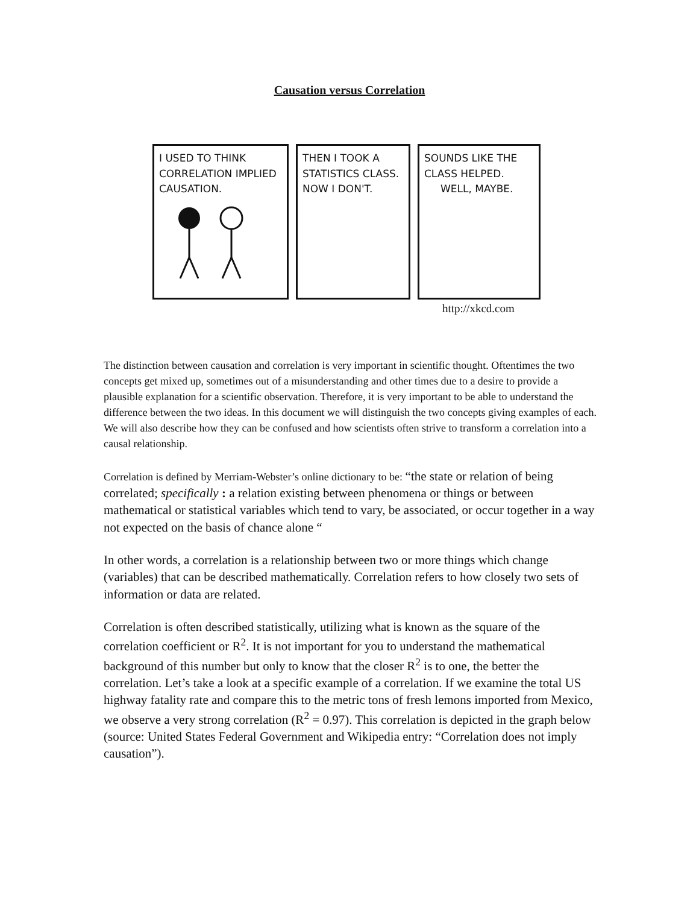Causation versus Correlation
I USED TO THINK CORRELATION IMPLIED CAUSATION.
THEN I TOOK A STATISTICS CLASS. NOW I DON'T.
SOUNDS LIKE THE CLASS HELPED.
WELL, MAYBE.
http://xkcd.com
The distinction between causation and correlation is very important in scientific thought. Oftentimes the two concepts get mixed up, sometimes out of a misunderstanding and other times due to a desire to provide a plausible explanation for a scientific observation. Therefore, it is very important to be able to understand the difference between the two ideas. In this document we will distinguish the two concepts giving examples of each. We will also describe how they can be confused and how scientists often strive to transform a correlation into a causal relationship.
Correlation is defined by Merriam-Webster’s online dictionary to be: “the state or relation of being correlated; specifically : a relation existing between phenomena or things or between mathematical or statistical variables which tend to vary, be associated, or occur together in a way not expected on the basis of chance alone “
In other words, a correlation is a relationship between two or more things which change (variables) that can be described mathematically. Correlation refers to how closely two sets of information or data are related.
Correlation is often described statistically, utilizing what is known as the square of the correlation coefficient or R<sup>2</sup>. It is not important for you to understand the mathematical background of this number but only to know that the closer R<sup>2</sup> is to one, the better the correlation. Let’s take a look at a specific example of a correlation. If we examine the total US highway fatality rate and compare this to the metric tons of fresh lemons imported from Mexico, we observe a very strong correlation (R<sup>2</sup> = 0.97). This correlation is depicted in the graph below (source: United States Federal Government and Wikipedia entry: “Correlation does not imply causation”).